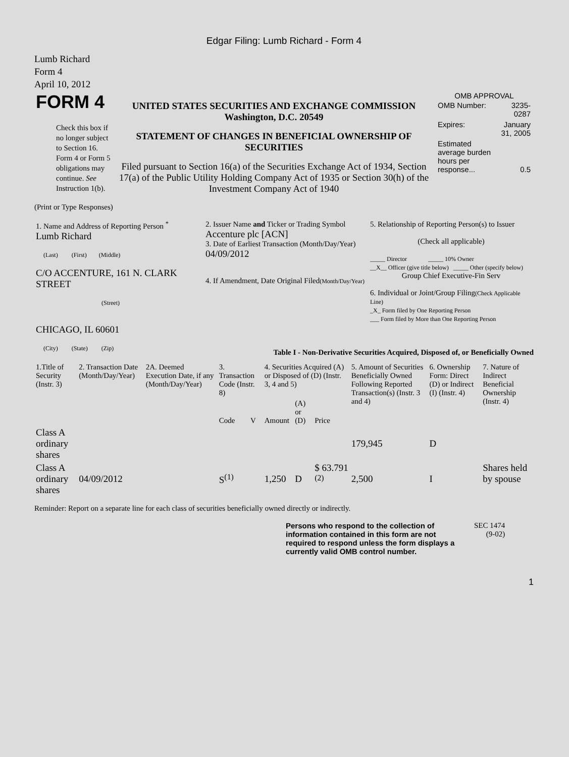Edgar Filing: Lumb Richard - Form 4
Lumb Richard
Form 4
April 10, 2012
| FORM 4 Check this box if no longer subject to Section 16. Form 4 or Form 5 obligations may continue. See Instruction 1(b). | UNITED STATES SECURITIES AND EXCHANGE COMMISSION Washington, D.C. 20549 STATEMENT OF CHANGES IN BENEFICIAL OWNERSHIP OF SECURITIES Filed pursuant to Section 16(a) of the Securities Exchange Act of 1934, Section 17(a) of the Public Utility Holding Company Act of 1935 or Section 30(h) of the Investment Company Act of 1940 | OMB APPROVAL / OMB Number: / 3235-0287 / / Expires: / January 31, 2005 / / Estimated average burden hours per response... / 0.5 / |
(Print or Type Responses)
| 1. Name and Address of Reporting Person <sup>*</sup> Lumb Richard (Last) (First) (Middle) C/O ACCENTURE, 161 N. CLARK STREET (Street) CHICAGO, IL 60601 (City) (State) (Zip) | 2. Issuer Name and Ticker or Trading Symbol Accenture plc [ACN] 3. Date of Earliest Transaction (Month/Day/Year) 04/09/2012 4. If Amendment, Date Original Filed (Month/Day/Year) | 5. Relationship of Reporting Person(s) to Issuer (Check all applicable) _____ Director _____ 10% Owner __X__ Officer (give title below) _____ Other (specify below) Group Chief Executive-Fin Serv 6. Individual or Joint/Group Filing (Check Applicable Line) _X_ Form filed by One Reporting Person ___ Form filed by More than One Reporting Person |
Table I - Non-Derivative Securities Acquired, Disposed of, or Beneficially Owned
| 1.Title of Security (Instr. 3) | 2. Transaction Date (Month/Day/Year) | 2A. Deemed Execution Date, if any (Month/Day/Year) | 3. Transaction Code (Instr. 8) | | 4. Securities Acquired (A) or Disposed of (D) (Instr. 3, 4 and 5) | | | 5. Amount of Securities Beneficially Owned Following Reported Transaction(s) (Instr. 3 and 4) | 6. Ownership Form: Direct (D) or Indirect (I) (Instr. 4) | 7. Nature of Indirect Beneficial Ownership (Instr. 4) |
| --- | --- | --- | --- | --- | --- | --- | --- | --- | --- | --- |
| | | | Code | V | Amount | (A) or (D) | Price | | | |
| Class A ordinary shares | | | | | | | | 179,945 | D | |
| Class A ordinary shares | 04/09/2012 | | S<sup>(1)</sup> | | 1,250 | D | $ 63.791 <sup>(2)</sup> | 2,500 | I | Shares held by spouse |
Reminder: Report on a separate line for each class of securities beneficially owned directly or indirectly.
| Persons who respond to the collection of information contained in this form are not required to respond unless the form displays a currently valid OMB control number. | SEC 1474 (9-02) |
1